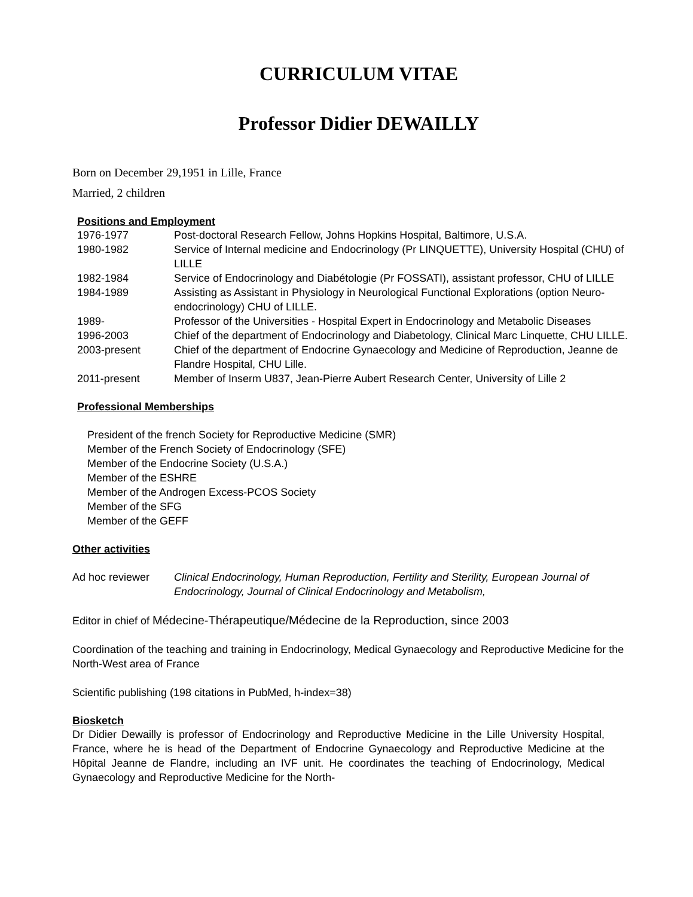CURRICULUM VITAE
Professor Didier DEWAILLY
Born on December 29,1951 in Lille, France
Married, 2 children
Positions and Employment
| 1976-1977 | Post-doctoral Research Fellow, Johns Hopkins Hospital, Baltimore, U.S.A. |
| 1980-1982 | Service of Internal medicine and Endocrinology (Pr LINQUETTE), University Hospital (CHU) of LILLE |
| 1982-1984 | Service of Endocrinology and Diabétologie (Pr FOSSATI), assistant professor, CHU of LILLE |
| 1984-1989 | Assisting as Assistant in Physiology in Neurological Functional Explorations (option Neuro-endocrinology) CHU of LILLE. |
| 1989- | Professor of the Universities - Hospital Expert in Endocrinology and Metabolic Diseases |
| 1996-2003 | Chief of the department of Endocrinology and Diabetology, Clinical Marc Linquette, CHU LILLE. |
| 2003-present | Chief of the department of Endocrine Gynaecology and Medicine of Reproduction, Jeanne de Flandre Hospital, CHU Lille. |
| 2011-present | Member of Inserm U837, Jean-Pierre Aubert Research Center, University of Lille 2 |
Professional Memberships
President of the french Society for Reproductive Medicine (SMR)
Member of the French Society of Endocrinology (SFE)
Member of the Endocrine Society (U.S.A.)
Member of the ESHRE
Member of the Androgen Excess-PCOS Society
Member of the SFG
Member of the GEFF
Other activities
| Ad hoc reviewer | Clinical Endocrinology, Human Reproduction, Fertility and Sterility, European Journal of Endocrinology, Journal of Clinical Endocrinology and Metabolism, |
Editor in chief of Médecine-Thérapeutique/Médecine de la Reproduction, since 2003
Coordination of the teaching and training in Endocrinology, Medical Gynaecology and Reproductive Medicine for the North-West area of France
Scientific publishing (198 citations in PubMed, h-index=38)
Biosketch
Dr Didier Dewailly is professor of Endocrinology and Reproductive Medicine in the Lille University Hospital, France, where he is head of the Department of Endocrine Gynaecology and Reproductive Medicine at the Hôpital Jeanne de Flandre, including an IVF unit. He coordinates the teaching of Endocrinology, Medical Gynaecology and Reproductive Medicine for the North-